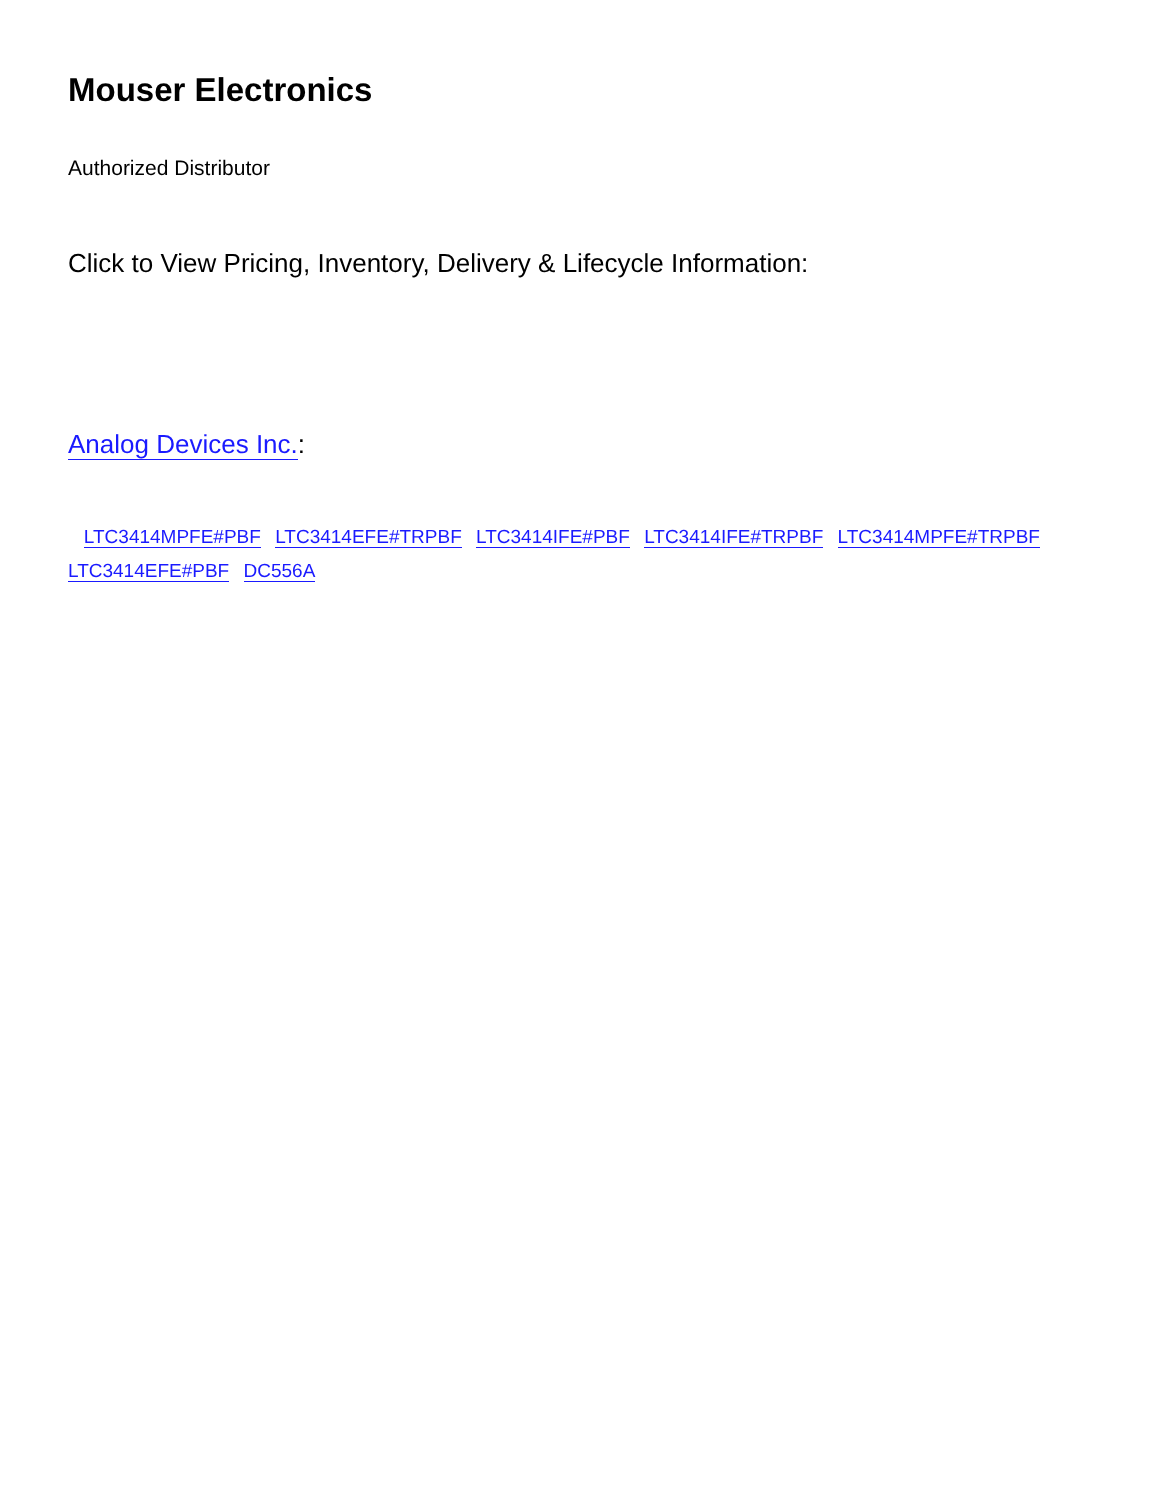Mouser Electronics
Authorized Distributor
Click to View Pricing, Inventory, Delivery & Lifecycle Information:
Analog Devices Inc.:
LTC3414MPFE#PBF LTC3414EFE#TRPBF LTC3414IFE#PBF LTC3414IFE#TRPBF LTC3414MPFE#TRPBF LTC3414EFE#PBF DC556A